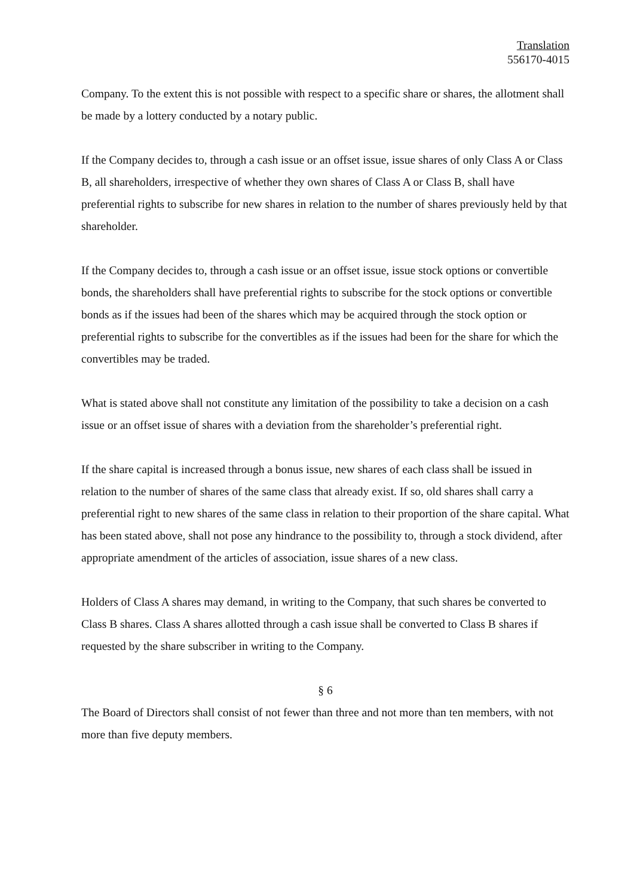Translation
556170-4015
Company. To the extent this is not possible with respect to a specific share or shares, the allotment shall be made by a lottery conducted by a notary public.
If the Company decides to, through a cash issue or an offset issue, issue shares of only Class A or Class B, all shareholders, irrespective of whether they own shares of Class A or Class B, shall have preferential rights to subscribe for new shares in relation to the number of shares previously held by that shareholder.
If the Company decides to, through a cash issue or an offset issue, issue stock options or convertible bonds, the shareholders shall have preferential rights to subscribe for the stock options or convertible bonds as if the issues had been of the shares which may be acquired through the stock option or preferential rights to subscribe for the convertibles as if the issues had been for the share for which the convertibles may be traded.
What is stated above shall not constitute any limitation of the possibility to take a decision on a cash issue or an offset issue of shares with a deviation from the shareholder’s preferential right.
If the share capital is increased through a bonus issue, new shares of each class shall be issued in relation to the number of shares of the same class that already exist. If so, old shares shall carry a preferential right to new shares of the same class in relation to their proportion of the share capital. What has been stated above, shall not pose any hindrance to the possibility to, through a stock dividend, after appropriate amendment of the articles of association, issue shares of a new class.
Holders of Class A shares may demand, in writing to the Company, that such shares be converted to Class B shares. Class A shares allotted through a cash issue shall be converted to Class B shares if requested by the share subscriber in writing to the Company.
§ 6
The Board of Directors shall consist of not fewer than three and not more than ten members, with not more than five deputy members.